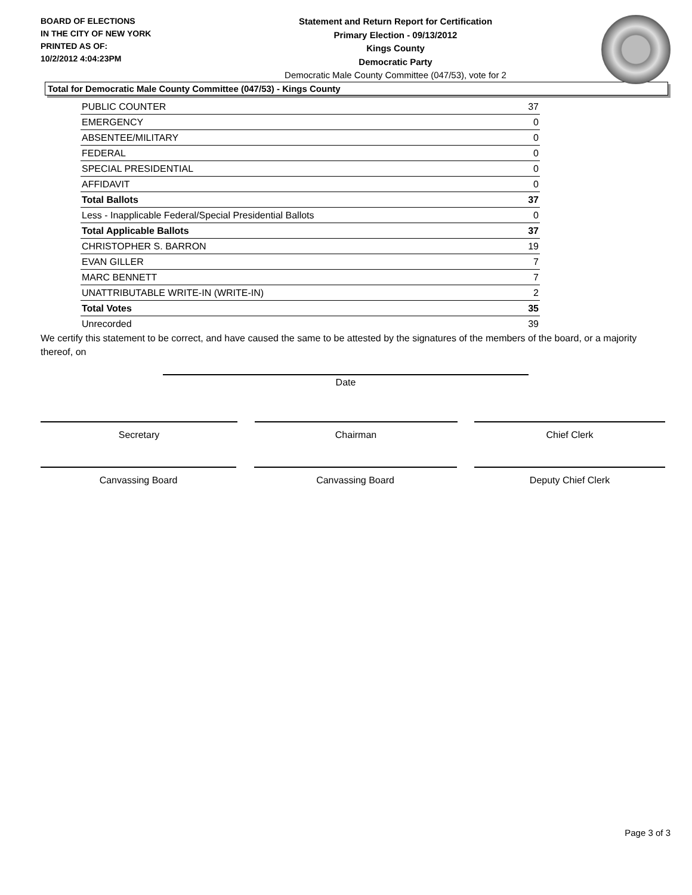BOARD OF ELECTIONS
IN THE CITY OF NEW YORK
PRINTED AS OF:
10/2/2012 4:04:23PM
Statement and Return Report for Certification
Primary Election - 09/13/2012
Kings County
Democratic Party
Democratic Male County Committee (047/53), vote for 2
Total for Democratic Male County Committee (047/53) - Kings County
| PUBLIC COUNTER | 37 |
| EMERGENCY | 0 |
| ABSENTEE/MILITARY | 0 |
| FEDERAL | 0 |
| SPECIAL PRESIDENTIAL | 0 |
| AFFIDAVIT | 0 |
| Total Ballots | 37 |
| Less - Inapplicable Federal/Special Presidential Ballots | 0 |
| Total Applicable Ballots | 37 |
| CHRISTOPHER S. BARRON | 19 |
| EVAN GILLER | 7 |
| MARC BENNETT | 7 |
| UNATTRIBUTABLE WRITE-IN (WRITE-IN) | 2 |
| Total Votes | 35 |
| Unrecorded | 39 |
We certify this statement to be correct, and have caused the same to be attested by the signatures of the members of the board, or a majority thereof, on
Date
Secretary Chairman Chief Clerk
Canvassing Board Canvassing Board Deputy Chief Clerk
Page 3 of 3